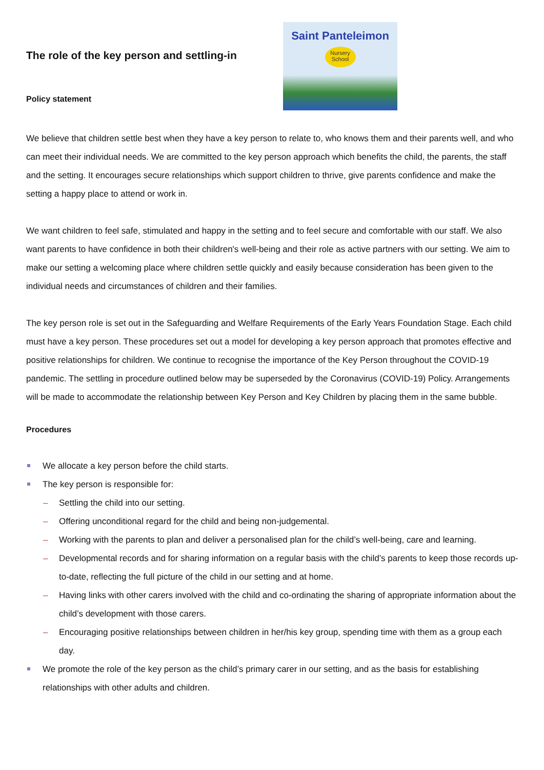The role of the key person and settling-in
Policy statement
Saint Panteleimon
Nursery School
We believe that children settle best when they have a key person to relate to, who knows them and their parents well, and who can meet their individual needs. We are committed to the key person approach which benefits the child, the parents, the staff and the setting. It encourages secure relationships which support children to thrive, give parents confidence and make the setting a happy place to attend or work in.
We want children to feel safe, stimulated and happy in the setting and to feel secure and comfortable with our staff. We also want parents to have confidence in both their children's well-being and their role as active partners with our setting. We aim to make our setting a welcoming place where children settle quickly and easily because consideration has been given to the individual needs and circumstances of children and their families.
The key person role is set out in the Safeguarding and Welfare Requirements of the Early Years Foundation Stage. Each child must have a key person. These procedures set out a model for developing a key person approach that promotes effective and positive relationships for children. We continue to recognise the importance of the Key Person throughout the COVID-19 pandemic. The settling in procedure outlined below may be superseded by the Coronavirus (COVID-19) Policy. Arrangements will be made to accommodate the relationship between Key Person and Key Children by placing them in the same bubble.
Procedures
We allocate a key person before the child starts.
The key person is responsible for:
– Settling the child into our setting.
– Offering unconditional regard for the child and being non-judgemental.
– Working with the parents to plan and deliver a personalised plan for the child’s well-being, care and learning.
– Developmental records and for sharing information on a regular basis with the child’s parents to keep those records up-to-date, reflecting the full picture of the child in our setting and at home.
– Having links with other carers involved with the child and co-ordinating the sharing of appropriate information about the child’s development with those carers.
– Encouraging positive relationships between children in her/his key group, spending time with them as a group each day.
We promote the role of the key person as the child’s primary carer in our setting, and as the basis for establishing relationships with other adults and children.